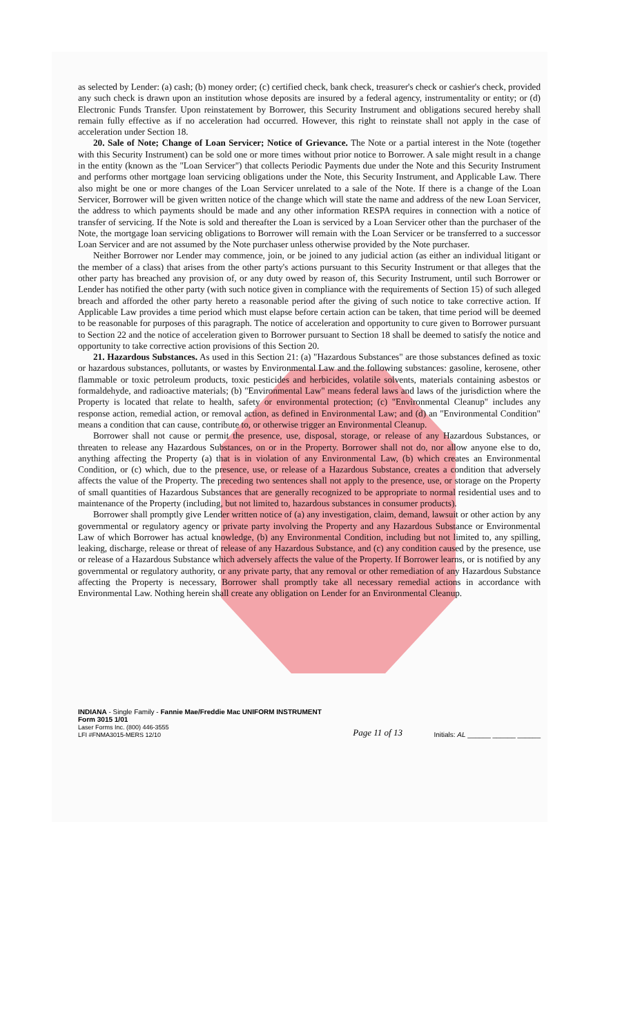as selected by Lender: (a) cash; (b) money order; (c) certified check, bank check, treasurer's check or cashier's check, provided any such check is drawn upon an institution whose deposits are insured by a federal agency, instrumentality or entity; or (d) Electronic Funds Transfer. Upon reinstatement by Borrower, this Security Instrument and obligations secured hereby shall remain fully effective as if no acceleration had occurred. However, this right to reinstate shall not apply in the case of acceleration under Section 18.
20. Sale of Note; Change of Loan Servicer; Notice of Grievance. The Note or a partial interest in the Note (together with this Security Instrument) can be sold one or more times without prior notice to Borrower. A sale might result in a change in the entity (known as the "Loan Servicer") that collects Periodic Payments due under the Note and this Security Instrument and performs other mortgage loan servicing obligations under the Note, this Security Instrument, and Applicable Law. There also might be one or more changes of the Loan Servicer unrelated to a sale of the Note. If there is a change of the Loan Servicer, Borrower will be given written notice of the change which will state the name and address of the new Loan Servicer, the address to which payments should be made and any other information RESPA requires in connection with a notice of transfer of servicing. If the Note is sold and thereafter the Loan is serviced by a Loan Servicer other than the purchaser of the Note, the mortgage loan servicing obligations to Borrower will remain with the Loan Servicer or be transferred to a successor Loan Servicer and are not assumed by the Note purchaser unless otherwise provided by the Note purchaser.
Neither Borrower nor Lender may commence, join, or be joined to any judicial action (as either an individual litigant or the member of a class) that arises from the other party's actions pursuant to this Security Instrument or that alleges that the other party has breached any provision of, or any duty owed by reason of, this Security Instrument, until such Borrower or Lender has notified the other party (with such notice given in compliance with the requirements of Section 15) of such alleged breach and afforded the other party hereto a reasonable period after the giving of such notice to take corrective action. If Applicable Law provides a time period which must elapse before certain action can be taken, that time period will be deemed to be reasonable for purposes of this paragraph. The notice of acceleration and opportunity to cure given to Borrower pursuant to Section 22 and the notice of acceleration given to Borrower pursuant to Section 18 shall be deemed to satisfy the notice and opportunity to take corrective action provisions of this Section 20.
21. Hazardous Substances. As used in this Section 21: (a) "Hazardous Substances" are those substances defined as toxic or hazardous substances, pollutants, or wastes by Environmental Law and the following substances: gasoline, kerosene, other flammable or toxic petroleum products, toxic pesticides and herbicides, volatile solvents, materials containing asbestos or formaldehyde, and radioactive materials; (b) "Environmental Law" means federal laws and laws of the jurisdiction where the Property is located that relate to health, safety or environmental protection; (c) "Environmental Cleanup" includes any response action, remedial action, or removal action, as defined in Environmental Law; and (d) an "Environmental Condition" means a condition that can cause, contribute to, or otherwise trigger an Environmental Cleanup.
Borrower shall not cause or permit the presence, use, disposal, storage, or release of any Hazardous Substances, or threaten to release any Hazardous Substances, on or in the Property. Borrower shall not do, nor allow anyone else to do, anything affecting the Property (a) that is in violation of any Environmental Law, (b) which creates an Environmental Condition, or (c) which, due to the presence, use, or release of a Hazardous Substance, creates a condition that adversely affects the value of the Property. The preceding two sentences shall not apply to the presence, use, or storage on the Property of small quantities of Hazardous Substances that are generally recognized to be appropriate to normal residential uses and to maintenance of the Property (including, but not limited to, hazardous substances in consumer products).
Borrower shall promptly give Lender written notice of (a) any investigation, claim, demand, lawsuit or other action by any governmental or regulatory agency or private party involving the Property and any Hazardous Substance or Environmental Law of which Borrower has actual knowledge, (b) any Environmental Condition, including but not limited to, any spilling, leaking, discharge, release or threat of release of any Hazardous Substance, and (c) any condition caused by the presence, use or release of a Hazardous Substance which adversely affects the value of the Property. If Borrower learns, or is notified by any governmental or regulatory authority, or any private party, that any removal or other remediation of any Hazardous Substance affecting the Property is necessary, Borrower shall promptly take all necessary remedial actions in accordance with Environmental Law. Nothing herein shall create any obligation on Lender for an Environmental Cleanup.
INDIANA - Single Family - Fannie Mae/Freddie Mac UNIFORM INSTRUMENT
Form 3015 1/01
Laser Forms Inc. (800) 446-3555
LFI #FNMA3015-MERS 12/10
Page 11 of 13
Initials: AL ______ ______ ______